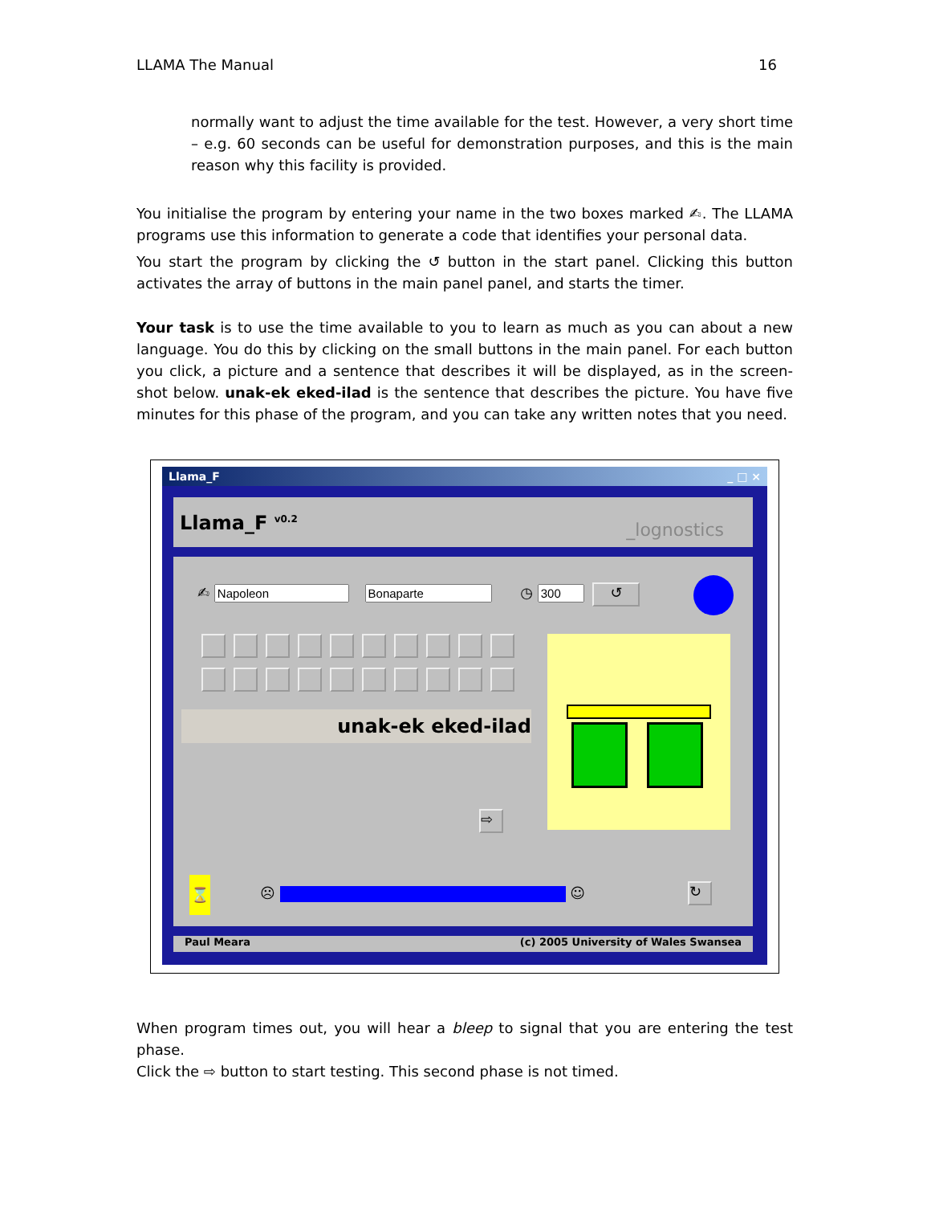LLAMA The Manual 16
normally want to adjust the time available for the test. However, a very short time – e.g. 60 seconds can be useful for demonstration purposes, and this is the main reason why this facility is provided.
You initialise the program by entering your name in the two boxes marked ✍. The LLAMA programs use this information to generate a code that identifies your personal data.
You start the program by clicking the ↺ button in the start panel. Clicking this button activates the array of buttons in the main panel panel, and starts the timer.
Your task is to use the time available to you to learn as much as you can about a new language. You do this by clicking on the small buttons in the main panel. For each button you click, a picture and a sentence that describes it will be displayed, as in the screen-shot below. unak-ek eked-ilad is the sentence that describes the picture. You have five minutes for this phase of the program, and you can take any written notes that you need.
Llama_F _ □ ×
Llama_F <sup>v0.2</sup> _lognostics
✍ ◷ ↺
unak-ek eked-ilad
⇨
⌛
☹ ☺ ↻
Paul Meara (c) 2005 University of Wales Swansea
When program times out, you will hear a bleep to signal that you are entering the test phase.
Click the ⇨ button to start testing. This second phase is not timed.